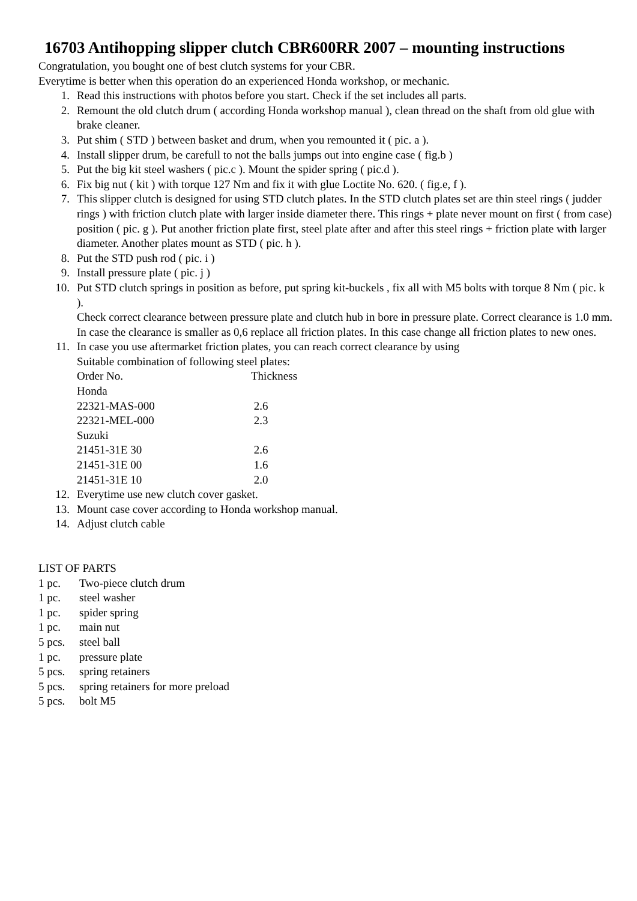16703 Antihopping slipper clutch CBR600RR 2007 – mounting instructions
Congratulation, you bought one of best clutch systems for your CBR.
Everytime is better when this operation do an experienced Honda workshop, or mechanic.
1. Read this instructions with photos before you start. Check if the set includes all parts.
2. Remount the old clutch drum ( according Honda workshop manual ), clean thread on the shaft from old glue with brake cleaner.
3. Put shim ( STD ) between basket and drum, when you remounted it ( pic. a ).
4. Install slipper drum, be carefull to not the balls jumps out into engine case ( fig.b )
5. Put the big kit steel washers ( pic.c ). Mount the spider spring ( pic.d ).
6. Fix big nut ( kit ) with torque 127 Nm and fix it with glue Loctite No. 620. ( fig.e, f ).
7. This slipper clutch is designed for using STD clutch plates. In the STD clutch plates set are thin steel rings ( judder rings ) with friction clutch plate with larger inside diameter there. This rings + plate never mount on first ( from case) position ( pic. g ). Put another friction plate first, steel plate after and after this steel rings + friction plate with larger diameter. Another plates mount as STD ( pic. h ).
8. Put the STD push rod ( pic. i )
9. Install pressure plate ( pic. j )
10. Put STD clutch springs in position as before, put spring kit-buckels , fix all with M5 bolts with torque 8 Nm ( pic. k ).
Check correct clearance between pressure plate and clutch hub in bore in pressure plate. Correct clearance is 1.0 mm. In case the clearance is smaller as 0,6 replace all friction plates. In this case change all friction plates to new ones.
11. In case you use aftermarket friction plates, you can reach correct clearance by using
Suitable combination of following steel plates:
| Order No. | Thickness |
| Honda | |
| 22321-MAS-000 | 2.6 |
| 22321-MEL-000 | 2.3 |
| Suzuki | |
| 21451-31E 30 | 2.6 |
| 21451-31E 00 | 1.6 |
| 21451-31E 10 | 2.0 |
12. Everytime use new clutch cover gasket.
13. Mount case cover according to Honda workshop manual.
14. Adjust clutch cable
LIST OF PARTS
| 1 pc. | Two-piece clutch drum |
| 1 pc. | steel washer |
| 1 pc. | spider spring |
| 1 pc. | main nut |
| 5 pcs. | steel ball |
| 1 pc. | pressure plate |
| 5 pcs. | spring retainers |
| 5 pcs. | spring retainers for more preload |
| 5 pcs. | bolt M5 |